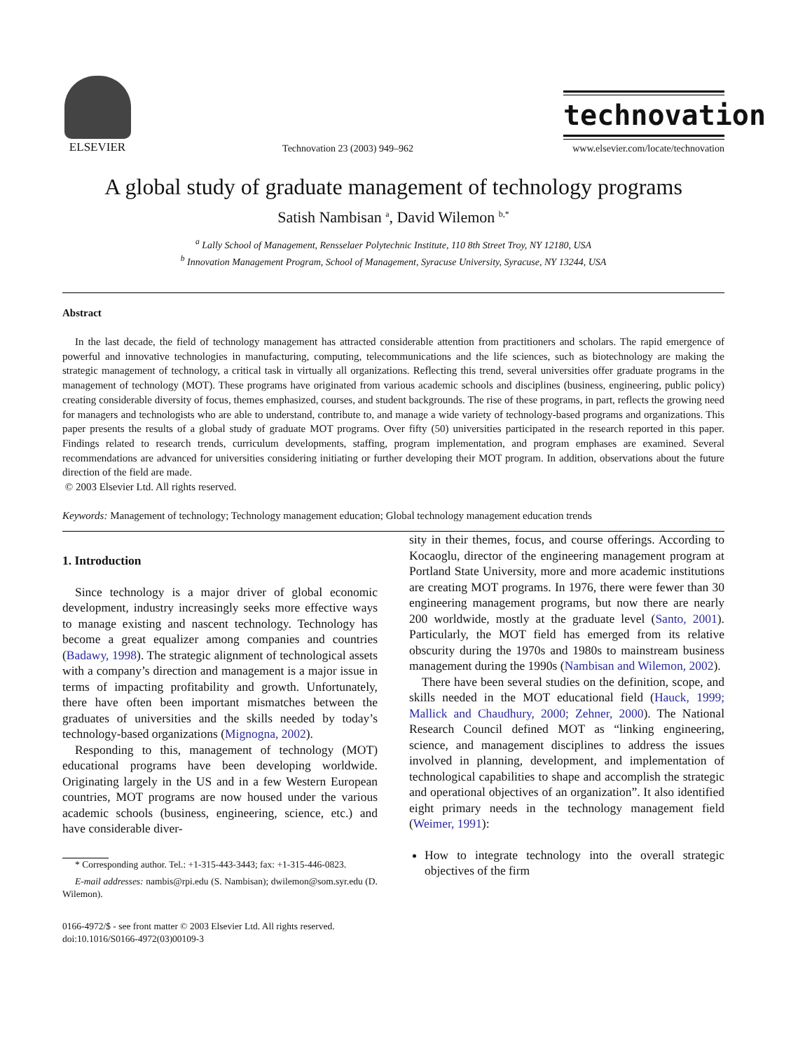ELSEVIER
Technovation 23 (2003) 949–962
technovation
www.elsevier.com/locate/technovation
A global study of graduate management of technology programs
Satish Nambisan <sup>a</sup>, David Wilemon <sup>b,*</sup>
<sup>a</sup> Lally School of Management, Rensselaer Polytechnic Institute, 110 8th Street Troy, NY 12180, USA
<sup>b</sup> Innovation Management Program, School of Management, Syracuse University, Syracuse, NY 13244, USA
Abstract
In the last decade, the field of technology management has attracted considerable attention from practitioners and scholars. The rapid emergence of powerful and innovative technologies in manufacturing, computing, telecommunications and the life sciences, such as biotechnology are making the strategic management of technology, a critical task in virtually all organizations. Reflecting this trend, several universities offer graduate programs in the management of technology (MOT). These programs have originated from various academic schools and disciplines (business, engineering, public policy) creating considerable diversity of focus, themes emphasized, courses, and student backgrounds. The rise of these programs, in part, reflects the growing need for managers and technologists who are able to understand, contribute to, and manage a wide variety of technology-based programs and organizations. This paper presents the results of a global study of graduate MOT programs. Over fifty (50) universities participated in the research reported in this paper. Findings related to research trends, curriculum developments, staffing, program implementation, and program emphases are examined. Several recommendations are advanced for universities considering initiating or further developing their MOT program. In addition, observations about the future direction of the field are made.
© 2003 Elsevier Ltd. All rights reserved.
Keywords: Management of technology; Technology management education; Global technology management education trends
1. Introduction
Since technology is a major driver of global economic development, industry increasingly seeks more effective ways to manage existing and nascent technology. Technology has become a great equalizer among companies and countries (Badawy, 1998). The strategic alignment of technological assets with a company’s direction and management is a major issue in terms of impacting profitability and growth. Unfortunately, there have often been important mismatches between the graduates of universities and the skills needed by today’s technology-based organizations (Mignogna, 2002).
Responding to this, management of technology (MOT) educational programs have been developing worldwide. Originating largely in the US and in a few Western European countries, MOT programs are now housed under the various academic schools (business, engineering, science, etc.) and have considerable diver-
* Corresponding author. Tel.: +1-315-443-3443; fax: +1-315-446-0823.
E-mail addresses: nambis@rpi.edu (S. Nambisan); dwilemon@som.syr.edu (D. Wilemon).
0166-4972/$ - see front matter © 2003 Elsevier Ltd. All rights reserved.
doi:10.1016/S0166-4972(03)00109-3
sity in their themes, focus, and course offerings. According to Kocaoglu, director of the engineering management program at Portland State University, more and more academic institutions are creating MOT programs. In 1976, there were fewer than 30 engineering management programs, but now there are nearly 200 worldwide, mostly at the graduate level (Santo, 2001). Particularly, the MOT field has emerged from its relative obscurity during the 1970s and 1980s to mainstream business management during the 1990s (Nambisan and Wilemon, 2002).
There have been several studies on the definition, scope, and skills needed in the MOT educational field (Hauck, 1999; Mallick and Chaudhury, 2000; Zehner, 2000). The National Research Council defined MOT as “linking engineering, science, and management disciplines to address the issues involved in planning, development, and implementation of technological capabilities to shape and accomplish the strategic and operational objectives of an organization”. It also identified eight primary needs in the technology management field (Weimer, 1991):
How to integrate technology into the overall strategic objectives of the firm